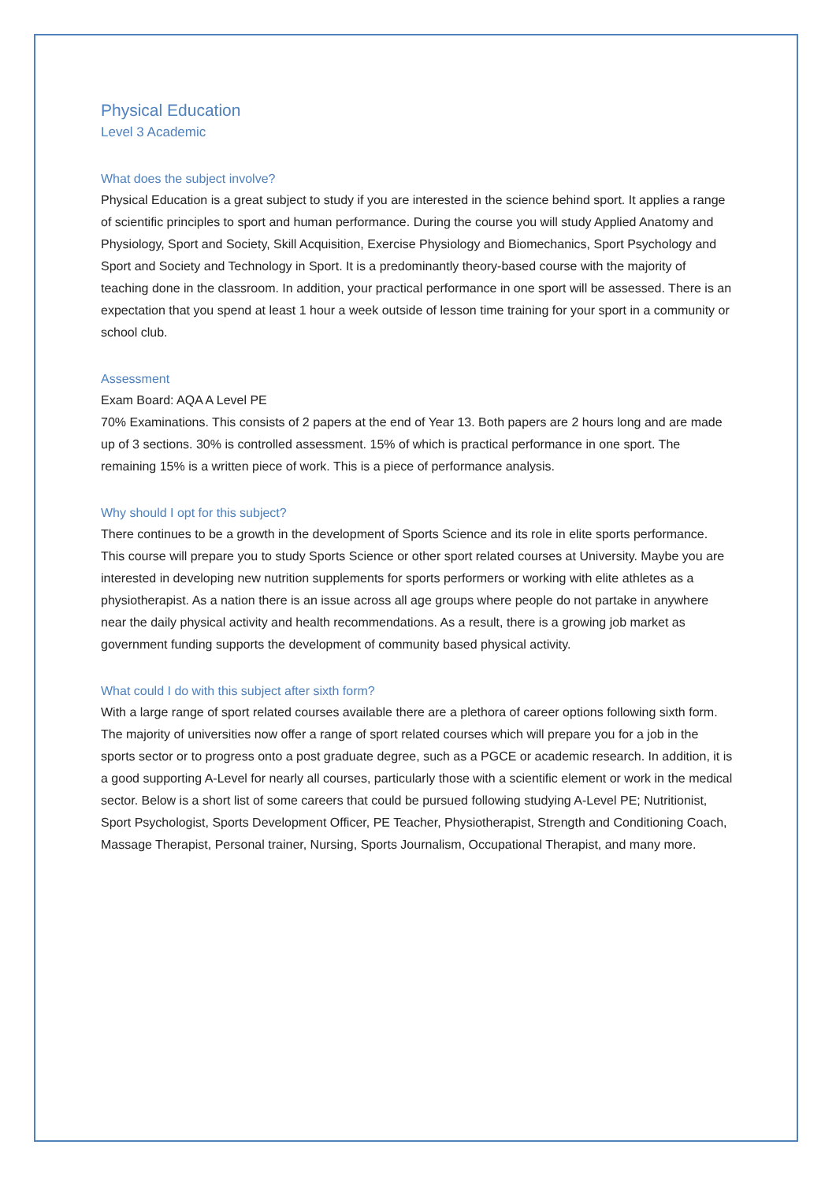Physical Education
Level 3 Academic
What does the subject involve?
Physical Education is a great subject to study if you are interested in the science behind sport. It applies a range of scientific principles to sport and human performance. During the course you will study Applied Anatomy and Physiology, Sport and Society, Skill Acquisition, Exercise Physiology and Biomechanics, Sport Psychology and Sport and Society and Technology in Sport. It is a predominantly theory-based course with the majority of teaching done in the classroom. In addition, your practical performance in one sport will be assessed. There is an expectation that you spend at least 1 hour a week outside of lesson time training for your sport in a community or school club.
Assessment
Exam Board: AQA A Level PE
70% Examinations. This consists of 2 papers at the end of Year 13. Both papers are 2 hours long and are made up of 3 sections. 30% is controlled assessment. 15% of which is practical performance in one sport. The remaining 15% is a written piece of work. This is a piece of performance analysis.
Why should I opt for this subject?
There continues to be a growth in the development of Sports Science and its role in elite sports performance. This course will prepare you to study Sports Science or other sport related courses at University. Maybe you are interested in developing new nutrition supplements for sports performers or working with elite athletes as a physiotherapist. As a nation there is an issue across all age groups where people do not partake in anywhere near the daily physical activity and health recommendations. As a result, there is a growing job market as government funding supports the development of community based physical activity.
What could I do with this subject after sixth form?
With a large range of sport related courses available there are a plethora of career options following sixth form. The majority of universities now offer a range of sport related courses which will prepare you for a job in the sports sector or to progress onto a post graduate degree, such as a PGCE or academic research. In addition, it is a good supporting A-Level for nearly all courses, particularly those with a scientific element or work in the medical sector. Below is a short list of some careers that could be pursued following studying A-Level PE; Nutritionist, Sport Psychologist, Sports Development Officer, PE Teacher, Physiotherapist, Strength and Conditioning Coach, Massage Therapist, Personal trainer, Nursing, Sports Journalism, Occupational Therapist, and many more.